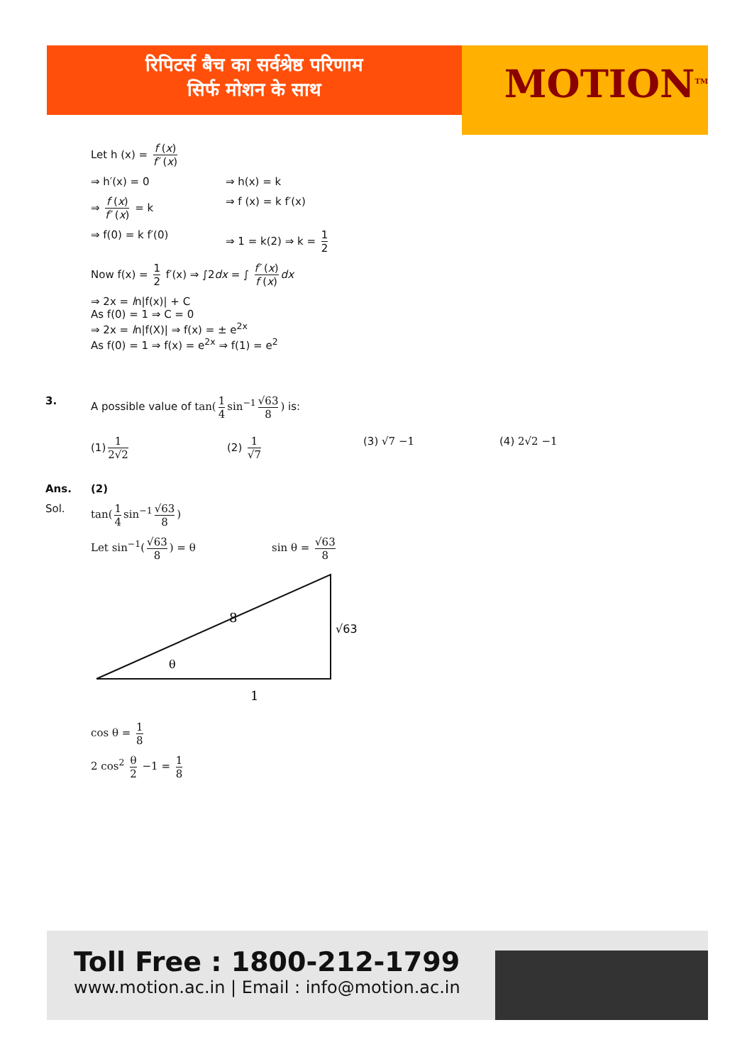रिपिटर्स बैच का सर्वश्रेष्ठ परिणाम
सिर्फ मोशन के साथ
MOTION<sup>TM</sup>
Let h (x) = f (x) f′ (x)
⇒ h′(x) = 0 ⇒ h(x) = k
⇒ f (x) f′ (x) = k ⇒ f (x) = k f′(x)
⇒ f(0) = k f′(0) ⇒ 1 = k(2) ⇒ k = 1 2
Now f(x) = 1 2 f′(x) ⇒ ∫2dx = ∫ f′ (x) f (x) dx
⇒ 2x = ln|f(x)| + C
As f(0) = 1 ⇒ C = 0
⇒ 2x = ln|f(X)| ⇒ f(x) = ± e<sup>2x</sup>
As f(0) = 1 ⇒ f(x) = e<sup>2x</sup> ⇒ f(1) = e<sup>2</sup>
3. A possible value of tan(1 4 sin<sup>−1</sup> √63 8) is:
(1) 1 2√2 (2) 1 √7 (3) √7 −1 (4) 2√2 −1
Ans. (2)
Sol. tan(1 4 sin<sup>−1</sup> √63 8)
Let sin<sup>−1</sup>(√63 8) = θ sin θ = √63 8
8
√63
θ
1
cos θ = 1 8
2 cos<sup>2</sup> θ 2 −1 = 1 8
Toll Free : 1800-212-1799
www.motion.ac.in | Email : info@motion.ac.in